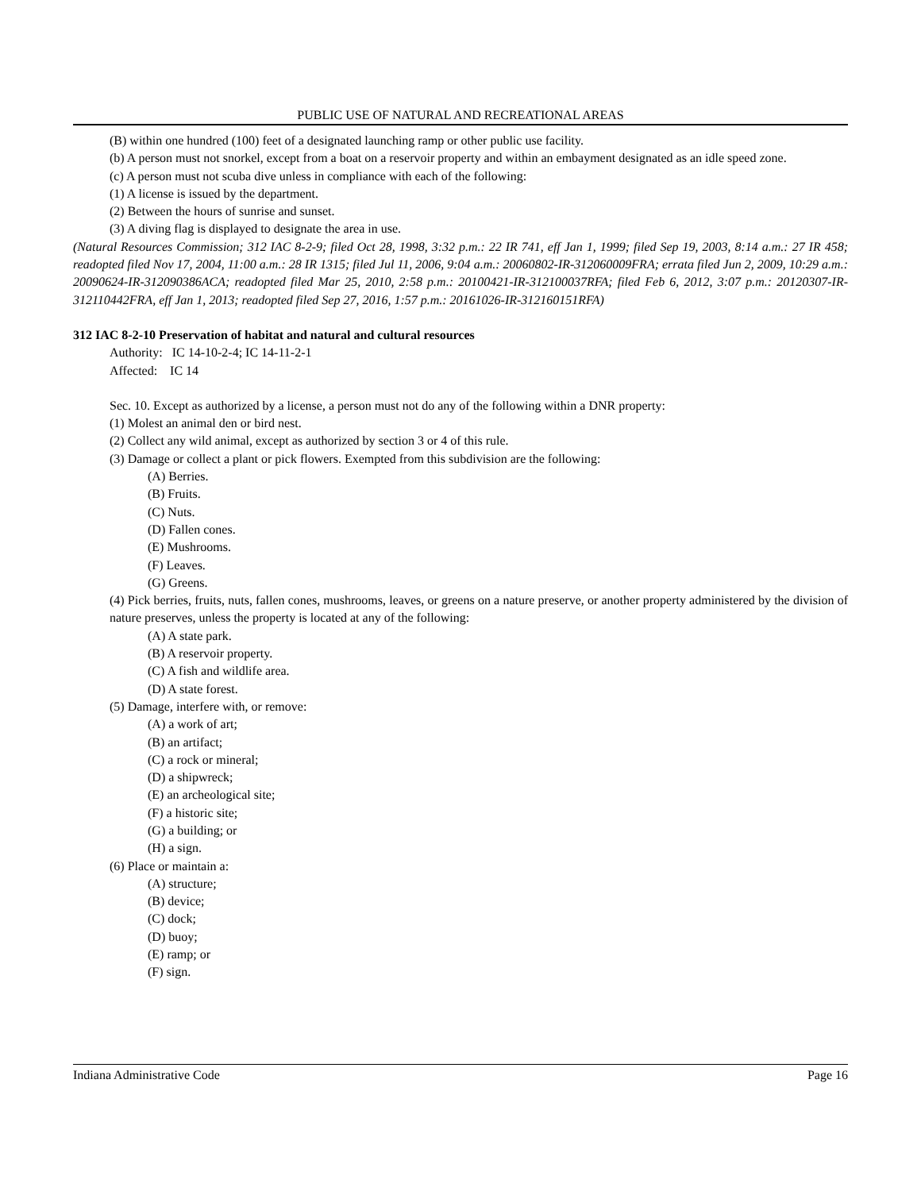PUBLIC USE OF NATURAL AND RECREATIONAL AREAS
(B) within one hundred (100) feet of a designated launching ramp or other public use facility.
(b) A person must not snorkel, except from a boat on a reservoir property and within an embayment designated as an idle speed zone.
(c) A person must not scuba dive unless in compliance with each of the following:
(1) A license is issued by the department.
(2) Between the hours of sunrise and sunset.
(3) A diving flag is displayed to designate the area in use.
(Natural Resources Commission; 312 IAC 8-2-9; filed Oct 28, 1998, 3:32 p.m.: 22 IR 741, eff Jan 1, 1999; filed Sep 19, 2003, 8:14 a.m.: 27 IR 458; readopted filed Nov 17, 2004, 11:00 a.m.: 28 IR 1315; filed Jul 11, 2006, 9:04 a.m.: 20060802-IR-312060009FRA; errata filed Jun 2, 2009, 10:29 a.m.: 20090624-IR-312090386ACA; readopted filed Mar 25, 2010, 2:58 p.m.: 20100421-IR-312100037RFA; filed Feb 6, 2012, 3:07 p.m.: 20120307-IR-312110442FRA, eff Jan 1, 2013; readopted filed Sep 27, 2016, 1:57 p.m.: 20161026-IR-312160151RFA)
312 IAC 8-2-10 Preservation of habitat and natural and cultural resources
Authority: IC 14-10-2-4; IC 14-11-2-1
Affected: IC 14
Sec. 10. Except as authorized by a license, a person must not do any of the following within a DNR property:
(1) Molest an animal den or bird nest.
(2) Collect any wild animal, except as authorized by section 3 or 4 of this rule.
(3) Damage or collect a plant or pick flowers. Exempted from this subdivision are the following:
(A) Berries.
(B) Fruits.
(C) Nuts.
(D) Fallen cones.
(E) Mushrooms.
(F) Leaves.
(G) Greens.
(4) Pick berries, fruits, nuts, fallen cones, mushrooms, leaves, or greens on a nature preserve, or another property administered by the division of nature preserves, unless the property is located at any of the following:
(A) A state park.
(B) A reservoir property.
(C) A fish and wildlife area.
(D) A state forest.
(5) Damage, interfere with, or remove:
(A) a work of art;
(B) an artifact;
(C) a rock or mineral;
(D) a shipwreck;
(E) an archeological site;
(F) a historic site;
(G) a building; or
(H) a sign.
(6) Place or maintain a:
(A) structure;
(B) device;
(C) dock;
(D) buoy;
(E) ramp; or
(F) sign.
Indiana Administrative Code Page 16